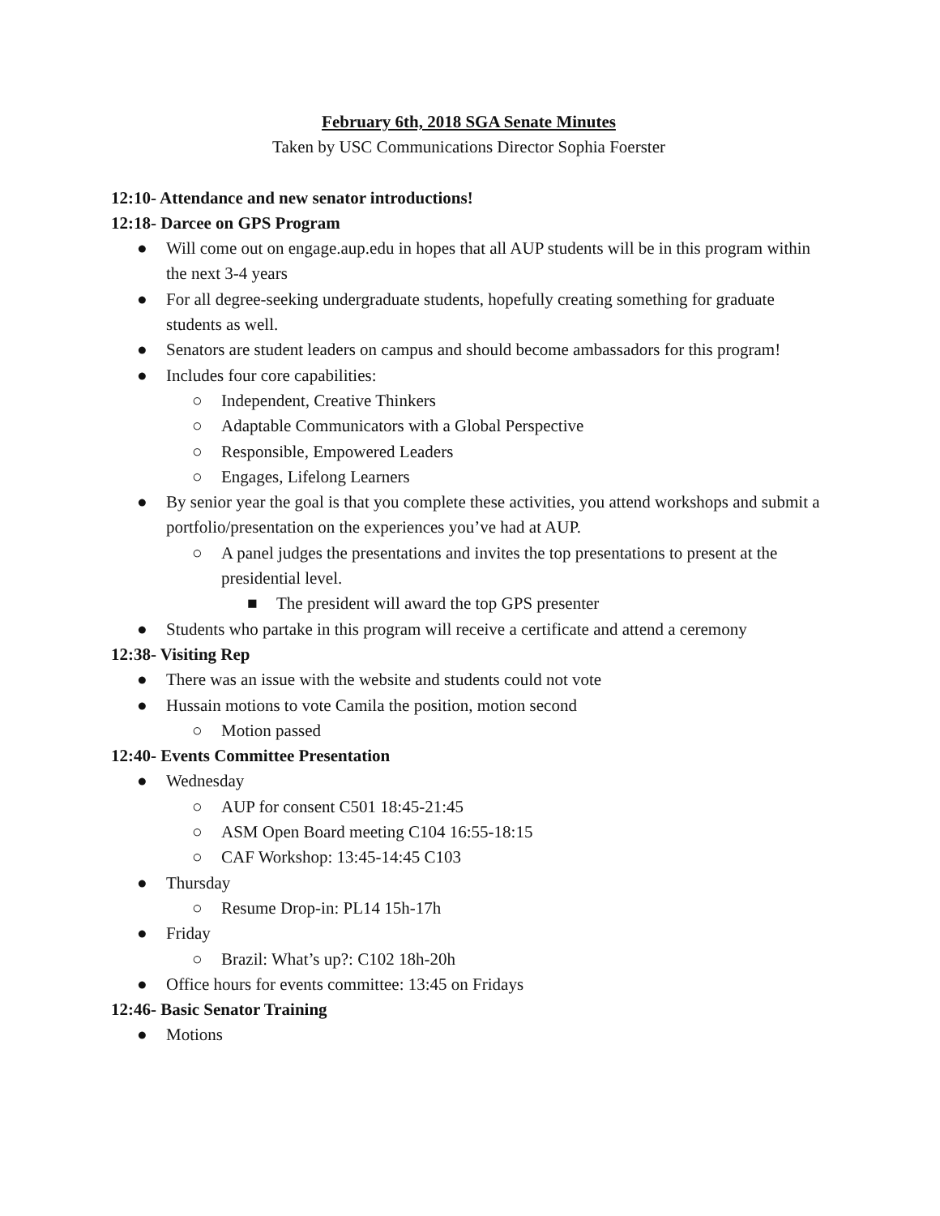February 6th, 2018 SGA Senate Minutes
Taken by USC Communications Director Sophia Foerster
12:10- Attendance and new senator introductions!
12:18- Darcee on GPS Program
● Will come out on engage.aup.edu in hopes that all AUP students will be in this program within the next 3-4 years
● For all degree-seeking undergraduate students, hopefully creating something for graduate students as well.
● Senators are student leaders on campus and should become ambassadors for this program!
● Includes four core capabilities:
○ Independent, Creative Thinkers
○ Adaptable Communicators with a Global Perspective
○ Responsible, Empowered Leaders
○ Engages, Lifelong Learners
● By senior year the goal is that you complete these activities, you attend workshops and submit a portfolio/presentation on the experiences you’ve had at AUP.
○ A panel judges the presentations and invites the top presentations to present at the presidential level.
■ The president will award the top GPS presenter
● Students who partake in this program will receive a certificate and attend a ceremony
12:38- Visiting Rep
● There was an issue with the website and students could not vote
● Hussain motions to vote Camila the position, motion second
○ Motion passed
12:40- Events Committee Presentation
● Wednesday
○ AUP for consent C501 18:45-21:45
○ ASM Open Board meeting C104 16:55-18:15
○ CAF Workshop: 13:45-14:45 C103
● Thursday
○ Resume Drop-in: PL14 15h-17h
● Friday
○ Brazil: What’s up?: C102 18h-20h
● Office hours for events committee: 13:45 on Fridays
12:46- Basic Senator Training
● Motions